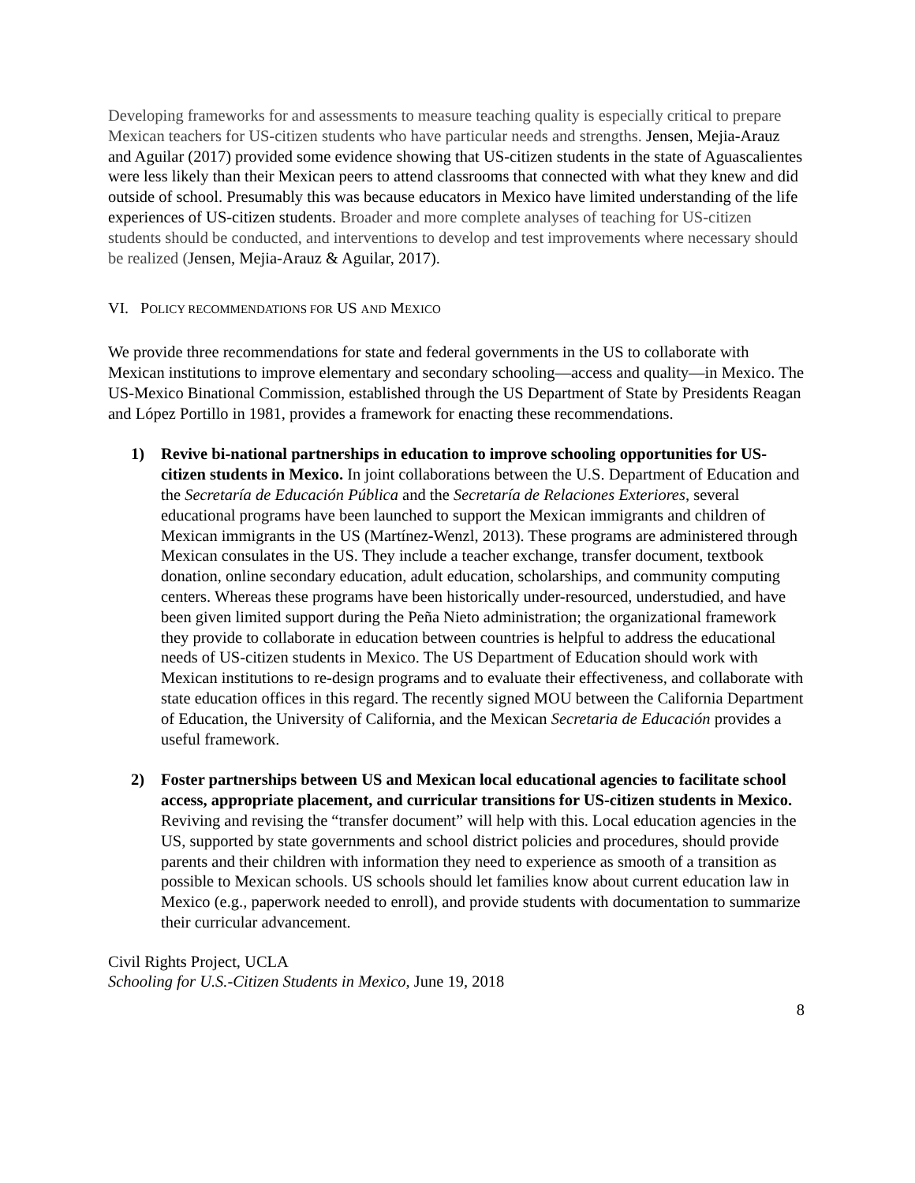Developing frameworks for and assessments to measure teaching quality is especially critical to prepare Mexican teachers for US-citizen students who have particular needs and strengths. Jensen, Mejia-Arauz and Aguilar (2017) provided some evidence showing that US-citizen students in the state of Aguascalientes were less likely than their Mexican peers to attend classrooms that connected with what they knew and did outside of school. Presumably this was because educators in Mexico have limited understanding of the life experiences of US-citizen students. Broader and more complete analyses of teaching for US-citizen students should be conducted, and interventions to develop and test improvements where necessary should be realized (Jensen, Mejia-Arauz & Aguilar, 2017).
VI. POLICY RECOMMENDATIONS FOR US AND MEXICO
We provide three recommendations for state and federal governments in the US to collaborate with Mexican institutions to improve elementary and secondary schooling—access and quality—in Mexico. The US-Mexico Binational Commission, established through the US Department of State by Presidents Reagan and López Portillo in 1981, provides a framework for enacting these recommendations.
1) Revive bi-national partnerships in education to improve schooling opportunities for US-citizen students in Mexico. In joint collaborations between the U.S. Department of Education and the Secretaría de Educación Pública and the Secretaría de Relaciones Exteriores, several educational programs have been launched to support the Mexican immigrants and children of Mexican immigrants in the US (Martínez-Wenzl, 2013). These programs are administered through Mexican consulates in the US. They include a teacher exchange, transfer document, textbook donation, online secondary education, adult education, scholarships, and community computing centers. Whereas these programs have been historically under-resourced, understudied, and have been given limited support during the Peña Nieto administration; the organizational framework they provide to collaborate in education between countries is helpful to address the educational needs of US-citizen students in Mexico. The US Department of Education should work with Mexican institutions to re-design programs and to evaluate their effectiveness, and collaborate with state education offices in this regard. The recently signed MOU between the California Department of Education, the University of California, and the Mexican Secretaria de Educación provides a useful framework.
2) Foster partnerships between US and Mexican local educational agencies to facilitate school access, appropriate placement, and curricular transitions for US-citizen students in Mexico. Reviving and revising the “transfer document” will help with this. Local education agencies in the US, supported by state governments and school district policies and procedures, should provide parents and their children with information they need to experience as smooth of a transition as possible to Mexican schools. US schools should let families know about current education law in Mexico (e.g., paperwork needed to enroll), and provide students with documentation to summarize their curricular advancement.
Civil Rights Project, UCLA
Schooling for U.S.-Citizen Students in Mexico, June 19, 2018
8